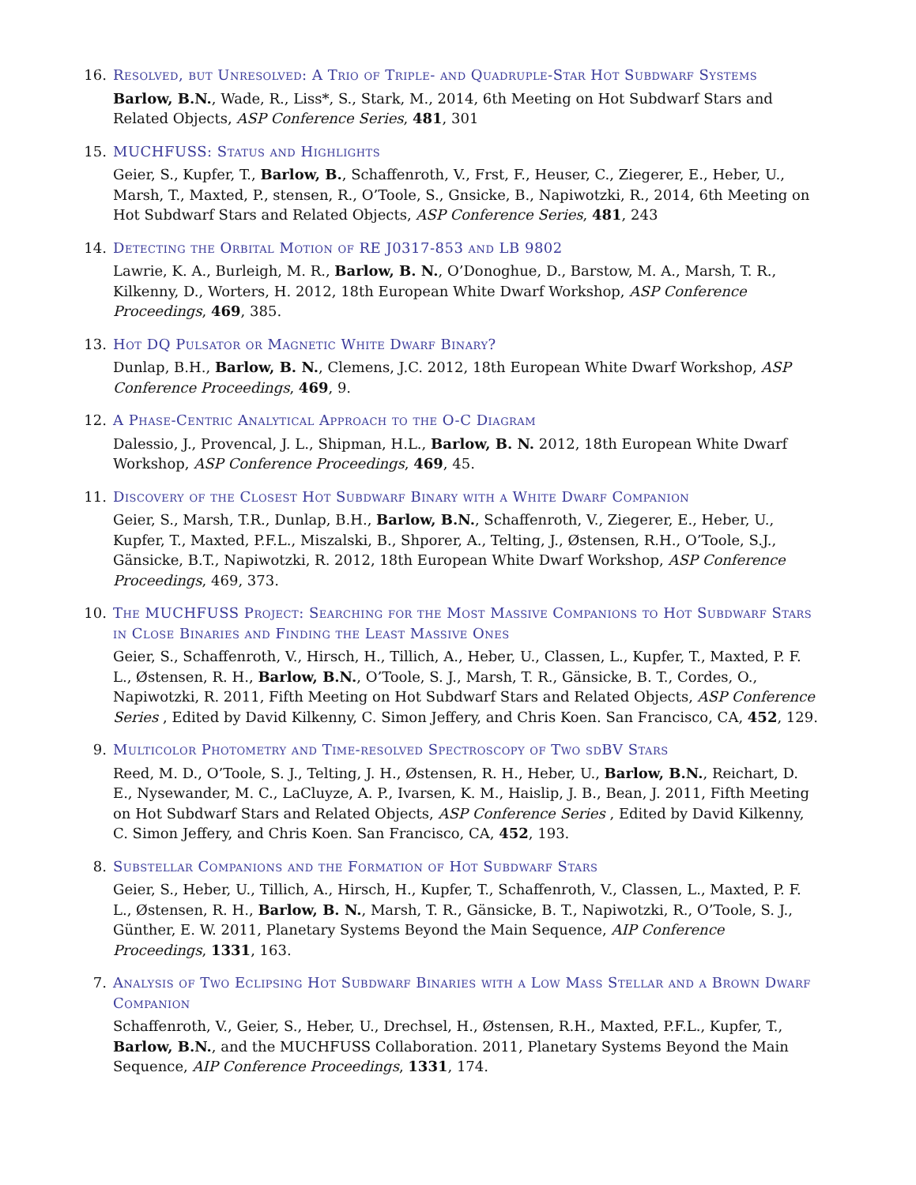16. Resolved, but Unresolved: A Trio of Triple- and Quadruple-Star Hot Subdwarf Systems
Barlow, B.N., Wade, R., Liss*, S., Stark, M., 2014, 6th Meeting on Hot Subdwarf Stars and Related Objects, ASP Conference Series, 481, 301
15. MUCHFUSS: Status and Highlights
Geier, S., Kupfer, T., Barlow, B., Schaffenroth, V., Frst, F., Heuser, C., Ziegerer, E., Heber, U., Marsh, T., Maxted, P., stensen, R., O’Toole, S., Gnsicke, B., Napiwotzki, R., 2014, 6th Meeting on Hot Subdwarf Stars and Related Objects, ASP Conference Series, 481, 243
14. Detecting the Orbital Motion of RE J0317-853 and LB 9802
Lawrie, K. A., Burleigh, M. R., Barlow, B. N., O’Donoghue, D., Barstow, M. A., Marsh, T. R., Kilkenny, D., Worters, H. 2012, 18th European White Dwarf Workshop, ASP Conference Proceedings, 469, 385.
13. Hot DQ Pulsator or Magnetic White Dwarf Binary?
Dunlap, B.H., Barlow, B. N., Clemens, J.C. 2012, 18th European White Dwarf Workshop, ASP Conference Proceedings, 469, 9.
12. A Phase-Centric Analytical Approach to the O-C Diagram
Dalessio, J., Provencal, J. L., Shipman, H.L., Barlow, B. N. 2012, 18th European White Dwarf Workshop, ASP Conference Proceedings, 469, 45.
11. Discovery of the Closest Hot Subdwarf Binary with a White Dwarf Companion
Geier, S., Marsh, T.R., Dunlap, B.H., Barlow, B.N., Schaffenroth, V., Ziegerer, E., Heber, U., Kupfer, T., Maxted, P.F.L., Miszalski, B., Shporer, A., Telting, J., Østensen, R.H., O’Toole, S.J., Gänsicke, B.T., Napiwotzki, R. 2012, 18th European White Dwarf Workshop, ASP Conference Proceedings, 469, 373.
10. The MUCHFUSS Project: Searching for the Most Massive Companions to Hot Subdwarf Stars in Close Binaries and Finding the Least Massive Ones
Geier, S., Schaffenroth, V., Hirsch, H., Tillich, A., Heber, U., Classen, L., Kupfer, T., Maxted, P. F. L., Østensen, R. H., Barlow, B.N., O’Toole, S. J., Marsh, T. R., Gänsicke, B. T., Cordes, O., Napiwotzki, R. 2011, Fifth Meeting on Hot Subdwarf Stars and Related Objects, ASP Conference Series , Edited by David Kilkenny, C. Simon Jeffery, and Chris Koen. San Francisco, CA, 452, 129.
9. Multicolor Photometry and Time-resolved Spectroscopy of Two sdBV Stars
Reed, M. D., O’Toole, S. J., Telting, J. H., Østensen, R. H., Heber, U., Barlow, B.N., Reichart, D. E., Nysewander, M. C., LaCluyze, A. P., Ivarsen, K. M., Haislip, J. B., Bean, J. 2011, Fifth Meeting on Hot Subdwarf Stars and Related Objects, ASP Conference Series , Edited by David Kilkenny, C. Simon Jeffery, and Chris Koen. San Francisco, CA, 452, 193.
8. Substellar Companions and the Formation of Hot Subdwarf Stars
Geier, S., Heber, U., Tillich, A., Hirsch, H., Kupfer, T., Schaffenroth, V., Classen, L., Maxted, P. F. L., Østensen, R. H., Barlow, B. N., Marsh, T. R., Gänsicke, B. T., Napiwotzki, R., O’Toole, S. J., Günther, E. W. 2011, Planetary Systems Beyond the Main Sequence, AIP Conference Proceedings, 1331, 163.
7. Analysis of Two Eclipsing Hot Subdwarf Binaries with a Low Mass Stellar and a Brown Dwarf Companion
Schaffenroth, V., Geier, S., Heber, U., Drechsel, H., Østensen, R.H., Maxted, P.F.L., Kupfer, T., Barlow, B.N., and the MUCHFUSS Collaboration. 2011, Planetary Systems Beyond the Main Sequence, AIP Conference Proceedings, 1331, 174.